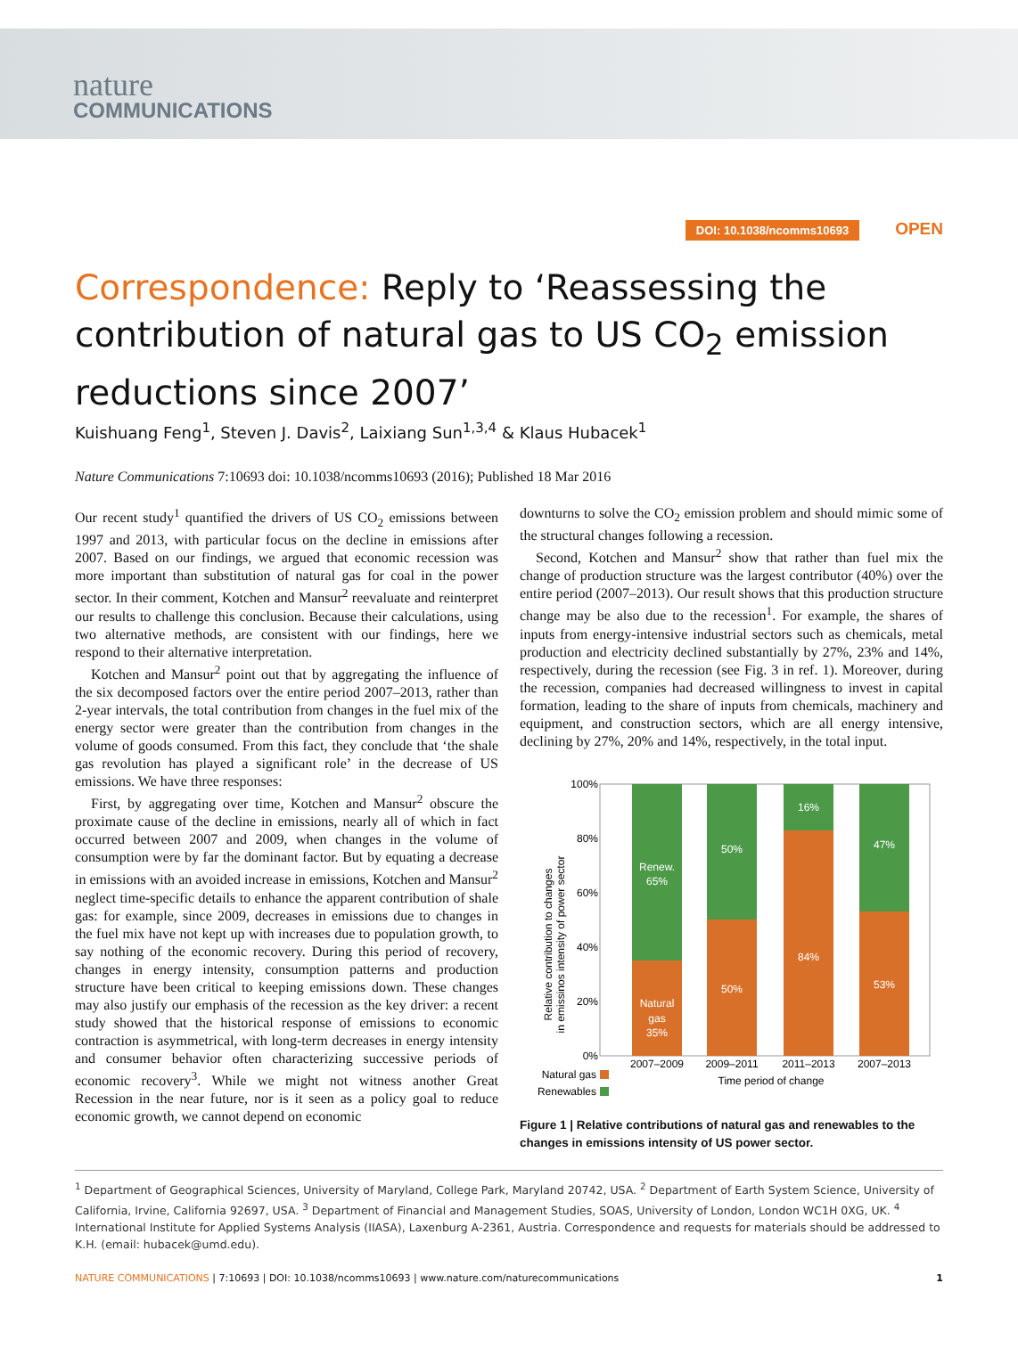nature
COMMUNICATIONS
DOI: 10.1038/ncomms10693 OPEN
Correspondence: Reply to ‘Reassessing the contribution of natural gas to US CO<sub>2</sub> emission reductions since 2007’
Kuishuang Feng<sup>1</sup>, Steven J. Davis<sup>2</sup>, Laixiang Sun<sup>1,3,4</sup> & Klaus Hubacek<sup>1</sup>
Nature Communications 7:10693 doi: 10.1038/ncomms10693 (2016); Published 18 Mar 2016
Our recent study<sup>1</sup> quantified the drivers of US CO<sub>2</sub> emissions between 1997 and 2013, with particular focus on the decline in emissions after 2007. Based on our findings, we argued that economic recession was more important than substitution of natural gas for coal in the power sector. In their comment, Kotchen and Mansur<sup>2</sup> reevaluate and reinterpret our results to challenge this conclusion. Because their calculations, using two alternative methods, are consistent with our findings, here we respond to their alternative interpretation.
Kotchen and Mansur<sup>2</sup> point out that by aggregating the influence of the six decomposed factors over the entire period 2007–2013, rather than 2-year intervals, the total contribution from changes in the fuel mix of the energy sector were greater than the contribution from changes in the volume of goods consumed. From this fact, they conclude that ‘the shale gas revolution has played a significant role’ in the decrease of US emissions. We have three responses:
First, by aggregating over time, Kotchen and Mansur<sup>2</sup> obscure the proximate cause of the decline in emissions, nearly all of which in fact occurred between 2007 and 2009, when changes in the volume of consumption were by far the dominant factor. But by equating a decrease in emissions with an avoided increase in emissions, Kotchen and Mansur<sup>2</sup> neglect time-specific details to enhance the apparent contribution of shale gas: for example, since 2009, decreases in emissions due to changes in the fuel mix have not kept up with increases due to population growth, to say nothing of the economic recovery. During this period of recovery, changes in energy intensity, consumption patterns and production structure have been critical to keeping emissions down. These changes may also justify our emphasis of the recession as the key driver: a recent study showed that the historical response of emissions to economic contraction is asymmetrical, with long-term decreases in energy intensity and consumer behavior often characterizing successive periods of economic recovery<sup>3</sup>. While we might not witness another Great Recession in the near future, nor is it seen as a policy goal to reduce economic growth, we cannot depend on economic
downturns to solve the CO<sub>2</sub> emission problem and should mimic some of the structural changes following a recession.
Second, Kotchen and Mansur<sup>2</sup> show that rather than fuel mix the change of production structure was the largest contributor (40%) over the entire period (2007–2013). Our result shows that this production structure change may be also due to the recession<sup>1</sup>. For example, the shares of inputs from energy-intensive industrial sectors such as chemicals, metal production and electricity declined substantially by 27%, 23% and 14%, respectively, during the recession (see Fig. 3 in ref. 1). Moreover, during the recession, companies had decreased willingness to invest in capital formation, leading to the share of inputs from chemicals, machinery and equipment, and construction sectors, which are all energy intensive, declining by 27%, 20% and 14%, respectively, in the total input.
Relative contribution to changes
in emissinos intensity of power sector
100%
80%
60%
40%
20%
0%
Renew.
65%
Natural
gas
35%
50%
50%
16%
84%
47%
53%
2007–2009
2009–2011
2011–2013
2007–2013
Time period of change
Natural gas
Renewables
Figure 1 | Relative contributions of natural gas and renewables to the changes in emissions intensity of US power sector.
<sup>1</sup> Department of Geographical Sciences, University of Maryland, College Park, Maryland 20742, USA. <sup>2</sup> Department of Earth System Science, University of California, Irvine, California 92697, USA. <sup>3</sup> Department of Financial and Management Studies, SOAS, University of London, London WC1H 0XG, UK. <sup>4</sup> International Institute for Applied Systems Analysis (IIASA), Laxenburg A-2361, Austria. Correspondence and requests for materials should be addressed to K.H. (email: hubacek@umd.edu).
NATURE COMMUNICATIONS | 7:10693 | DOI: 10.1038/ncomms10693 | www.nature.com/naturecommunications 1